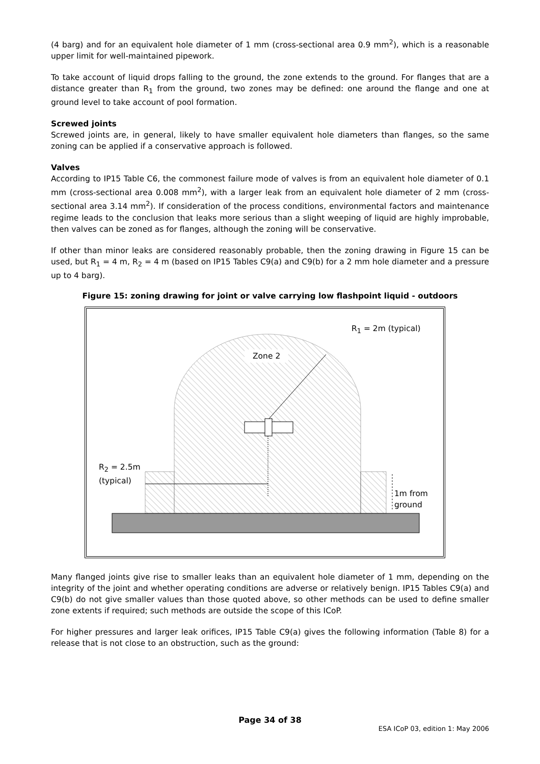(4 barg) and for an equivalent hole diameter of 1 mm (cross-sectional area 0.9 mm<sup>2</sup>), which is a reasonable upper limit for well-maintained pipework.
To take account of liquid drops falling to the ground, the zone extends to the ground. For flanges that are a distance greater than R<sub>1</sub> from the ground, two zones may be defined: one around the flange and one at ground level to take account of pool formation.
Screwed joints
Screwed joints are, in general, likely to have smaller equivalent hole diameters than flanges, so the same zoning can be applied if a conservative approach is followed.
Valves
According to IP15 Table C6, the commonest failure mode of valves is from an equivalent hole diameter of 0.1 mm (cross-sectional area 0.008 mm<sup>2</sup>), with a larger leak from an equivalent hole diameter of 2 mm (cross-sectional area 3.14 mm<sup>2</sup>). If consideration of the process conditions, environmental factors and maintenance regime leads to the conclusion that leaks more serious than a slight weeping of liquid are highly improbable, then valves can be zoned as for flanges, although the zoning will be conservative.
If other than minor leaks are considered reasonably probable, then the zoning drawing in Figure 15 can be used, but R<sub>1</sub> = 4 m, R<sub>2</sub> = 4 m (based on IP15 Tables C9(a) and C9(b) for a 2 mm hole diameter and a pressure up to 4 barg).
Figure 15: zoning drawing for joint or valve carrying low flashpoint liquid - outdoors
R<sub>1</sub> = 2m (typical)
Zone 2
R<sub>2</sub> = 2.5m
(typical)
1m from
ground
Many flanged joints give rise to smaller leaks than an equivalent hole diameter of 1 mm, depending on the integrity of the joint and whether operating conditions are adverse or relatively benign. IP15 Tables C9(a) and C9(b) do not give smaller values than those quoted above, so other methods can be used to define smaller zone extents if required; such methods are outside the scope of this ICoP.
For higher pressures and larger leak orifices, IP15 Table C9(a) gives the following information (Table 8) for a release that is not close to an obstruction, such as the ground:
Page 34 of 38
ESA ICoP 03, edition 1: May 2006